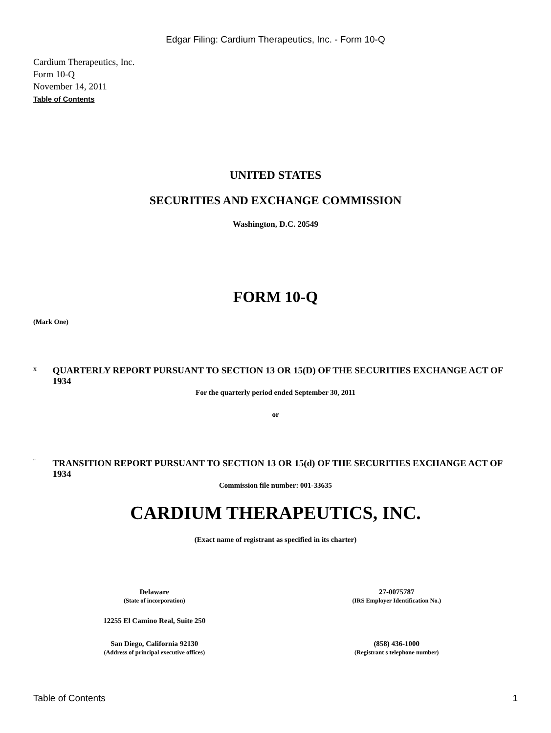Edgar Filing: Cardium Therapeutics, Inc. - Form 10-Q
Cardium Therapeutics, Inc.
Form 10-Q
November 14, 2011
Table of Contents
UNITED STATES
SECURITIES AND EXCHANGE COMMISSION
Washington, D.C. 20549
FORM 10-Q
(Mark One)
x QUARTERLY REPORT PURSUANT TO SECTION 13 OR 15(D) OF THE SECURITIES EXCHANGE ACT OF 1934
For the quarterly period ended September 30, 2011
or
¨ TRANSITION REPORT PURSUANT TO SECTION 13 OR 15(d) OF THE SECURITIES EXCHANGE ACT OF 1934
Commission file number: 001-33635
CARDIUM THERAPEUTICS, INC.
(Exact name of registrant as specified in its charter)
Delaware
(State of incorporation)
27-0075787
(IRS Employer Identification No.)
12255 El Camino Real, Suite 250
San Diego, California 92130
(Address of principal executive offices)
(858) 436-1000
(Registrant s telephone number)
Table of Contents 1